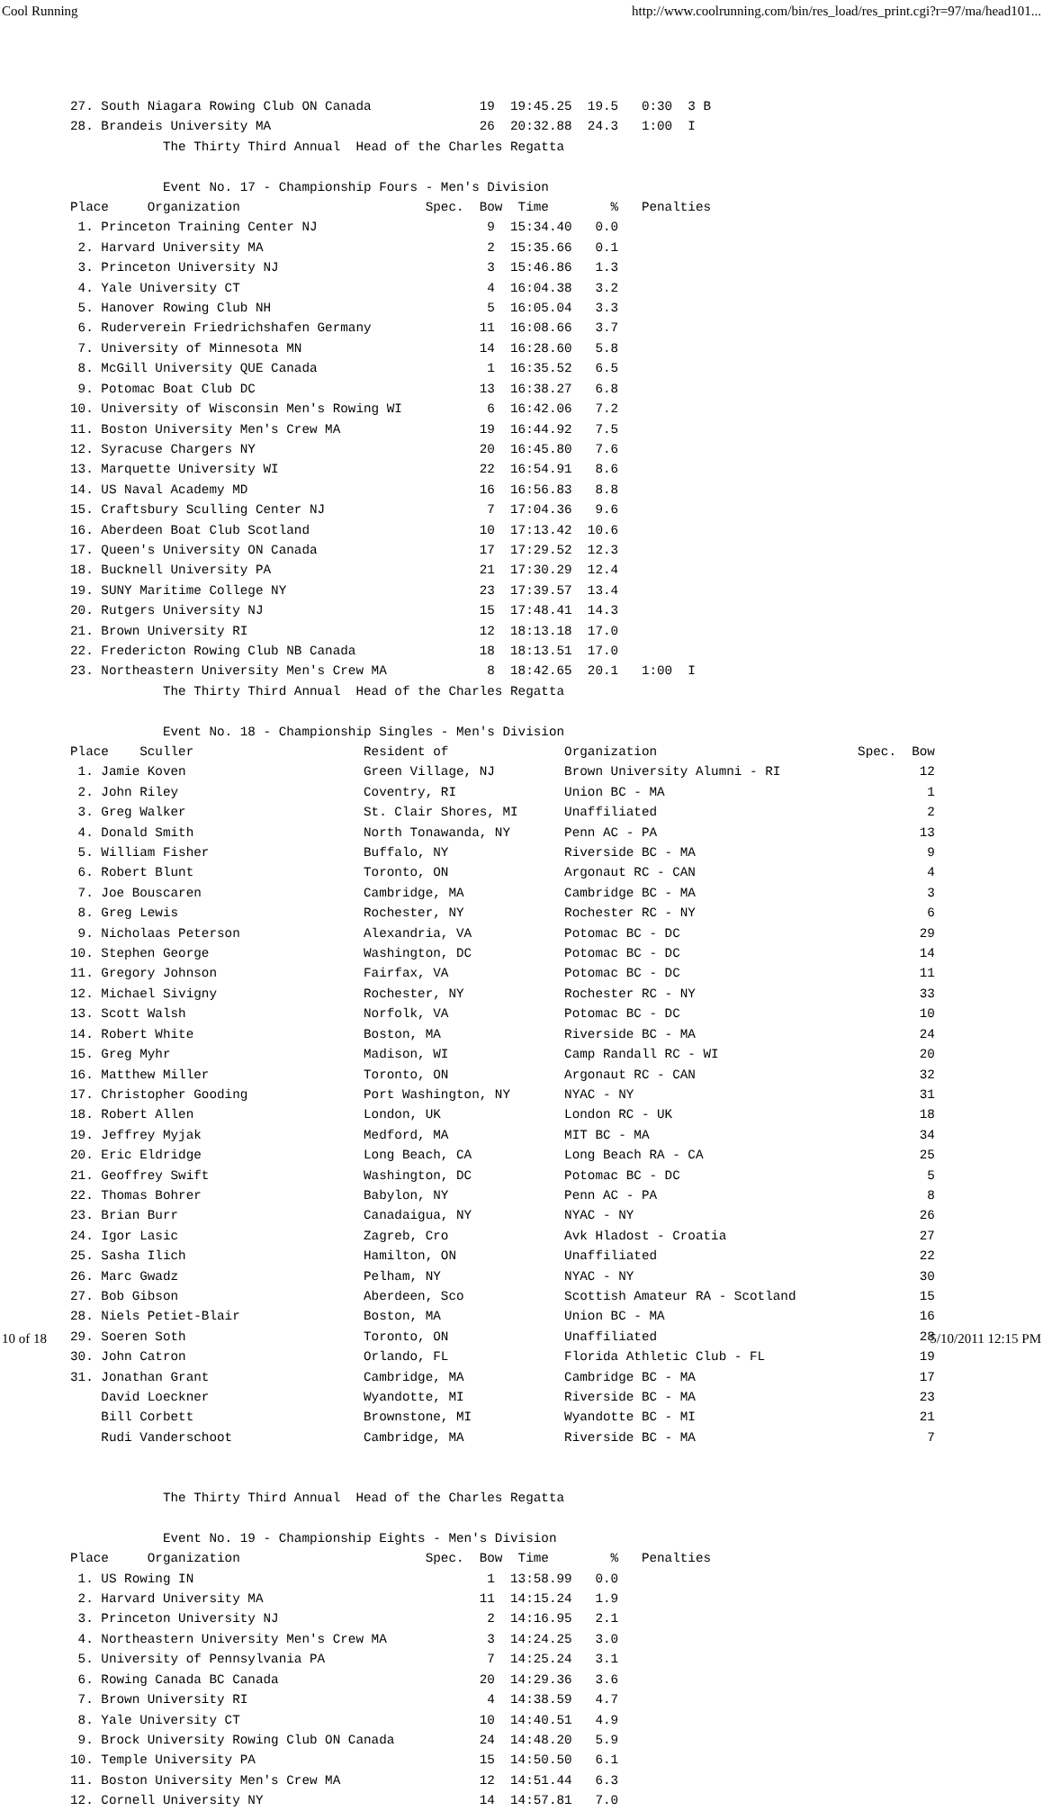Cool Running http://www.coolrunning.com/bin/res_load/res_print.cgi?r=97/ma/head101...
27. South Niagara Rowing Club ON Canada              19  19:45.25  19.5   0:30  3 B
28. Brandeis University MA                           26  20:32.88  24.3   1:00  I
            The Thirty Third Annual  Head of the Charles Regatta

            Event No. 17 - Championship Fours - Men's Division
Place     Organization                        Spec.  Bow  Time        %   Penalties
 1. Princeton Training Center NJ                      9  15:34.40   0.0
 2. Harvard University MA                             2  15:35.66   0.1
 3. Princeton University NJ                           3  15:46.86   1.3
 4. Yale University CT                                4  16:04.38   3.2
 5. Hanover Rowing Club NH                            5  16:05.04   3.3
 6. Ruderverein Friedrichshafen Germany              11  16:08.66   3.7
 7. University of Minnesota MN                       14  16:28.60   5.8
 8. McGill University QUE Canada                      1  16:35.52   6.5
 9. Potomac Boat Club DC                             13  16:38.27   6.8
10. University of Wisconsin Men's Rowing WI           6  16:42.06   7.2
11. Boston University Men's Crew MA                  19  16:44.92   7.5
12. Syracuse Chargers NY                             20  16:45.80   7.6
13. Marquette University WI                          22  16:54.91   8.6
14. US Naval Academy MD                              16  16:56.83   8.8
15. Craftsbury Sculling Center NJ                     7  17:04.36   9.6
16. Aberdeen Boat Club Scotland                      10  17:13.42  10.6
17. Queen's University ON Canada                     17  17:29.52  12.3
18. Bucknell University PA                           21  17:30.29  12.4
19. SUNY Maritime College NY                         23  17:39.57  13.4
20. Rutgers University NJ                            15  17:48.41  14.3
21. Brown University RI                              12  18:13.18  17.0
22. Fredericton Rowing Club NB Canada                18  18:13.51  17.0
23. Northeastern University Men's Crew MA             8  18:42.65  20.1   1:00  I
            The Thirty Third Annual  Head of the Charles Regatta

            Event No. 18 - Championship Singles - Men's Division
Place    Sculler                      Resident of               Organization                          Spec.  Bow
 1. Jamie Koven                       Green Village, NJ         Brown University Alumni - RI                  12
 2. John Riley                        Coventry, RI              Union BC - MA                                  1
 3. Greg Walker                       St. Clair Shores, MI      Unaffiliated                                   2
 4. Donald Smith                      North Tonawanda, NY       Penn AC - PA                                  13
 5. William Fisher                    Buffalo, NY               Riverside BC - MA                              9
 6. Robert Blunt                      Toronto, ON               Argonaut RC - CAN                              4
 7. Joe Bouscaren                     Cambridge, MA             Cambridge BC - MA                              3
 8. Greg Lewis                        Rochester, NY             Rochester RC - NY                              6
 9. Nicholaas Peterson                Alexandria, VA            Potomac BC - DC                               29
10. Stephen George                    Washington, DC            Potomac BC - DC                               14
11. Gregory Johnson                   Fairfax, VA               Potomac BC - DC                               11
12. Michael Sivigny                   Rochester, NY             Rochester RC - NY                             33
13. Scott Walsh                       Norfolk, VA               Potomac BC - DC                               10
14. Robert White                      Boston, MA                Riverside BC - MA                             24
15. Greg Myhr                         Madison, WI               Camp Randall RC - WI                          20
16. Matthew Miller                    Toronto, ON               Argonaut RC - CAN                             32
17. Christopher Gooding               Port Washington, NY       NYAC - NY                                     31
18. Robert Allen                      London, UK                London RC - UK                                18
19. Jeffrey Myjak                     Medford, MA               MIT BC - MA                                   34
20. Eric Eldridge                     Long Beach, CA            Long Beach RA - CA                            25
21. Geoffrey Swift                    Washington, DC            Potomac BC - DC                                5
22. Thomas Bohrer                     Babylon, NY               Penn AC - PA                                   8
23. Brian Burr                        Canadaigua, NY            NYAC - NY                                     26
24. Igor Lasic                        Zagreb, Cro               Avk Hladost - Croatia                         27
25. Sasha Ilich                       Hamilton, ON              Unaffiliated                                  22
26. Marc Gwadz                        Pelham, NY                NYAC - NY                                     30
27. Bob Gibson                        Aberdeen, Sco             Scottish Amateur RA - Scotland                15
28. Niels Petiet-Blair                Boston, MA                Union BC - MA                                 16
29. Soeren Soth                       Toronto, ON               Unaffiliated                                  28
30. John Catron                       Orlando, FL               Florida Athletic Club - FL                    19
31. Jonathan Grant                    Cambridge, MA             Cambridge BC - MA                             17
    David Loeckner                    Wyandotte, MI             Riverside BC - MA                             23
    Bill Corbett                      Brownstone, MI            Wyandotte BC - MI                             21
    Rudi Vanderschoot                 Cambridge, MA             Riverside BC - MA                              7


            The Thirty Third Annual  Head of the Charles Regatta

            Event No. 19 - Championship Eights - Men's Division
Place     Organization                        Spec.  Bow  Time        %   Penalties
 1. US Rowing IN                                      1  13:58.99   0.0
 2. Harvard University MA                            11  14:15.24   1.9
 3. Princeton University NJ                           2  14:16.95   2.1
 4. Northeastern University Men's Crew MA             3  14:24.25   3.0
 5. University of Pennsylvania PA                     7  14:25.24   3.1
 6. Rowing Canada BC Canada                          20  14:29.36   3.6
 7. Brown University RI                               4  14:38.59   4.7
 8. Yale University CT                               10  14:40.51   4.9
 9. Brock University Rowing Club ON Canada           24  14:48.20   5.9
10. Temple University PA                             15  14:50.50   6.1
11. Boston University Men's Crew MA                  12  14:51.44   6.3
12. Cornell University NY                            14  14:57.81   7.0
10 of 18 5/10/2011 12:15 PM